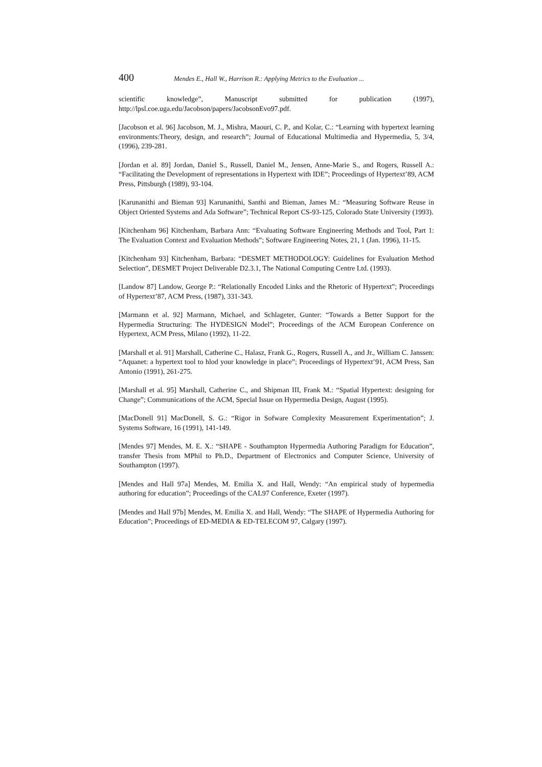400 Mendes E., Hall W., Harrison R.: Applying Metrics to the Evaluation ...
scientific knowledge”, Manuscript submitted for publication (1997), http://lpsl.coe.uga.edu/Jacobson/papers/JacobsonEvo97.pdf.
[Jacobson et al. 96] Jacobson, M. J., Mishra, Maouri, C. P., and Kolar, C.: “Learning with hypertext learning environments:Theory, design, and research”; Journal of Educational Multimedia and Hypermedia, 5, 3/4, (1996), 239-281.
[Jordan et al. 89] Jordan, Daniel S., Russell, Daniel M., Jensen, Anne-Marie S., and Rogers, Russell A.: “Facilitating the Development of representations in Hypertext with IDE”; Proceedings of Hypertext’89, ACM Press, Pittsburgh (1989), 93-104.
[Karunanithi and Bieman 93] Karunanithi, Santhi and Bieman, James M.: “Measuring Software Reuse in Object Oriented Systems and Ada Software”; Technical Report CS-93-125, Colorado State University (1993).
[Kitchenham 96] Kitchenham, Barbara Ann: “Evaluating Software Engineering Methods and Tool, Part 1: The Evaluation Context and Evaluation Methods”; Software Engineering Notes, 21, 1 (Jan. 1996), 11-15.
[Kitchenham 93] Kitchenham, Barbara: “DESMET METHODOLOGY: Guidelines for Evaluation Method Selection”, DESMET Project Deliverable D2.3.1, The National Computing Centre Ltd. (1993).
[Landow 87] Landow, George P.: “Relationally Encoded Links and the Rhetoric of Hypertext”; Proceedings of Hypertext’87, ACM Press, (1987), 331-343.
[Marmann et al. 92] Marmann, Michael, and Schlageter, Gunter: “Towards a Better Support for the Hypermedia Structuring: The HYDESIGN Model”; Proceedings of the ACM European Conference on Hypertext, ACM Press, Milano (1992), 11-22.
[Marshall et al. 91] Marshall, Catherine C., Halasz, Frank G., Rogers, Russell A., and Jr., William C. Janssen: “Aquanet: a hypertext tool to hlod your knowledge in place”; Proceedings of Hypertext’91, ACM Press, San Antonio (1991), 261-275.
[Marshall et al. 95] Marshall, Catherine C., and Shipman III, Frank M.: “Spatial Hypertext: designing for Change”; Communications of the ACM, Special Issue on Hypermedia Design, August (1995).
[MacDonell 91] MacDonell, S. G.: “Rigor in Sofware Complexity Measurement Experimentation”; J. Systems Software, 16 (1991), 141-149.
[Mendes 97] Mendes, M. E. X.: “SHAPE - Southampton Hypermedia Authoring Paradigm for Education”, transfer Thesis from MPhil to Ph.D., Department of Electronics and Computer Science, University of Southampton (1997).
[Mendes and Hall 97a] Mendes, M. Emilia X. and Hall, Wendy: “An empirical study of hypermedia authoring for education”; Proceedings of the CAL97 Conference, Exeter (1997).
[Mendes and Hall 97b] Mendes, M. Emilia X. and Hall, Wendy: “The SHAPE of Hypermedia Authoring for Education”; Proceedings of ED-MEDIA & ED-TELECOM 97, Calgary (1997).